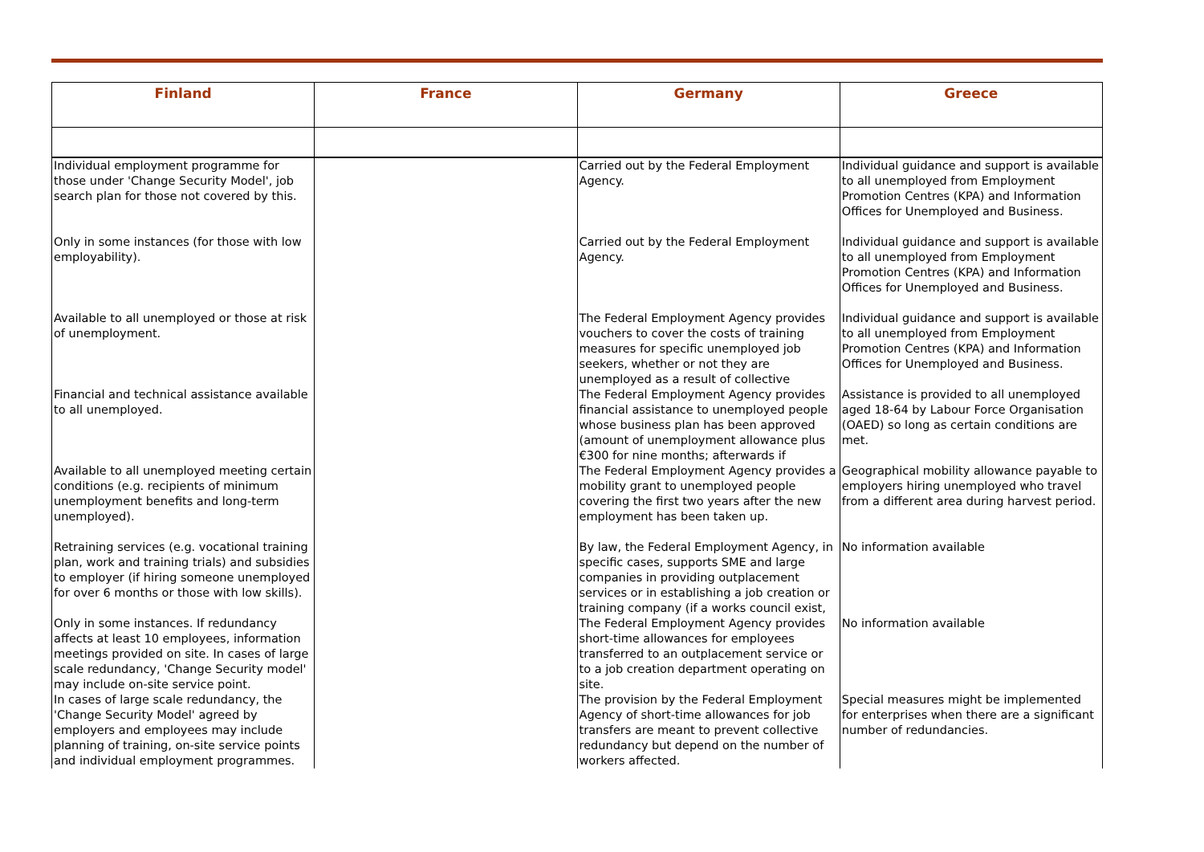| Finland | France | Germany | Greece |
| --- | --- | --- | --- |
| Individual employment programme for those under 'Change Security Model', job search plan for those not covered by this. | | Carried out by the Federal Employment Agency. | Individual guidance and support is available to all unemployed from Employment Promotion Centres (KPA) and Information Offices for Unemployed and Business. |
| Only in some instances (for those with low employability). | | Carried out by the Federal Employment Agency. | Individual guidance and support is available to all unemployed from Employment Promotion Centres (KPA) and Information Offices for Unemployed and Business. |
| Available to all unemployed or those at risk of unemployment. | | The Federal Employment Agency provides vouchers to cover the costs of training measures for specific unemployed job seekers, whether or not they are unemployed as a result of collective | Individual guidance and support is available to all unemployed from Employment Promotion Centres (KPA) and Information Offices for Unemployed and Business. |
| Financial and technical assistance available to all unemployed. | | The Federal Employment Agency provides financial assistance to unemployed people whose business plan has been approved (amount of unemployment allowance plus €300 for nine months; afterwards if | Assistance is provided to all unemployed aged 18-64 by Labour Force Organisation (OAED) so long as certain conditions are met. |
| Available to all unemployed meeting certain conditions (e.g. recipients of minimum unemployment benefits and long-term unemployed). | | The Federal Employment Agency provides a mobility grant to unemployed people covering the first two years after the new employment has been taken up. | Geographical mobility allowance payable to employers hiring unemployed who travel from a different area during harvest period. |
| Retraining services (e.g. vocational training plan, work and training trials) and subsidies to employer (if hiring someone unemployed for over 6 months or those with low skills). | | By law, the Federal Employment Agency, in specific cases, supports SME and large companies in providing outplacement services or in establishing a job creation or training company (if a works council exist, | No information available |
| Only in some instances. If redundancy affects at least 10 employees, information meetings provided on site. In cases of large scale redundancy, 'Change Security model' may include on-site service point. | | The Federal Employment Agency provides short-time allowances for employees transferred to an outplacement service or to a job creation department operating on site. | No information available |
| In cases of large scale redundancy, the 'Change Security Model' agreed by employers and employees may include planning of training, on-site service points and individual employment programmes. | | The provision by the Federal Employment Agency of short-time allowances for job transfers are meant to prevent collective redundancy but depend on the number of workers affected. | Special measures might be implemented for enterprises when there are a significant number of redundancies. |